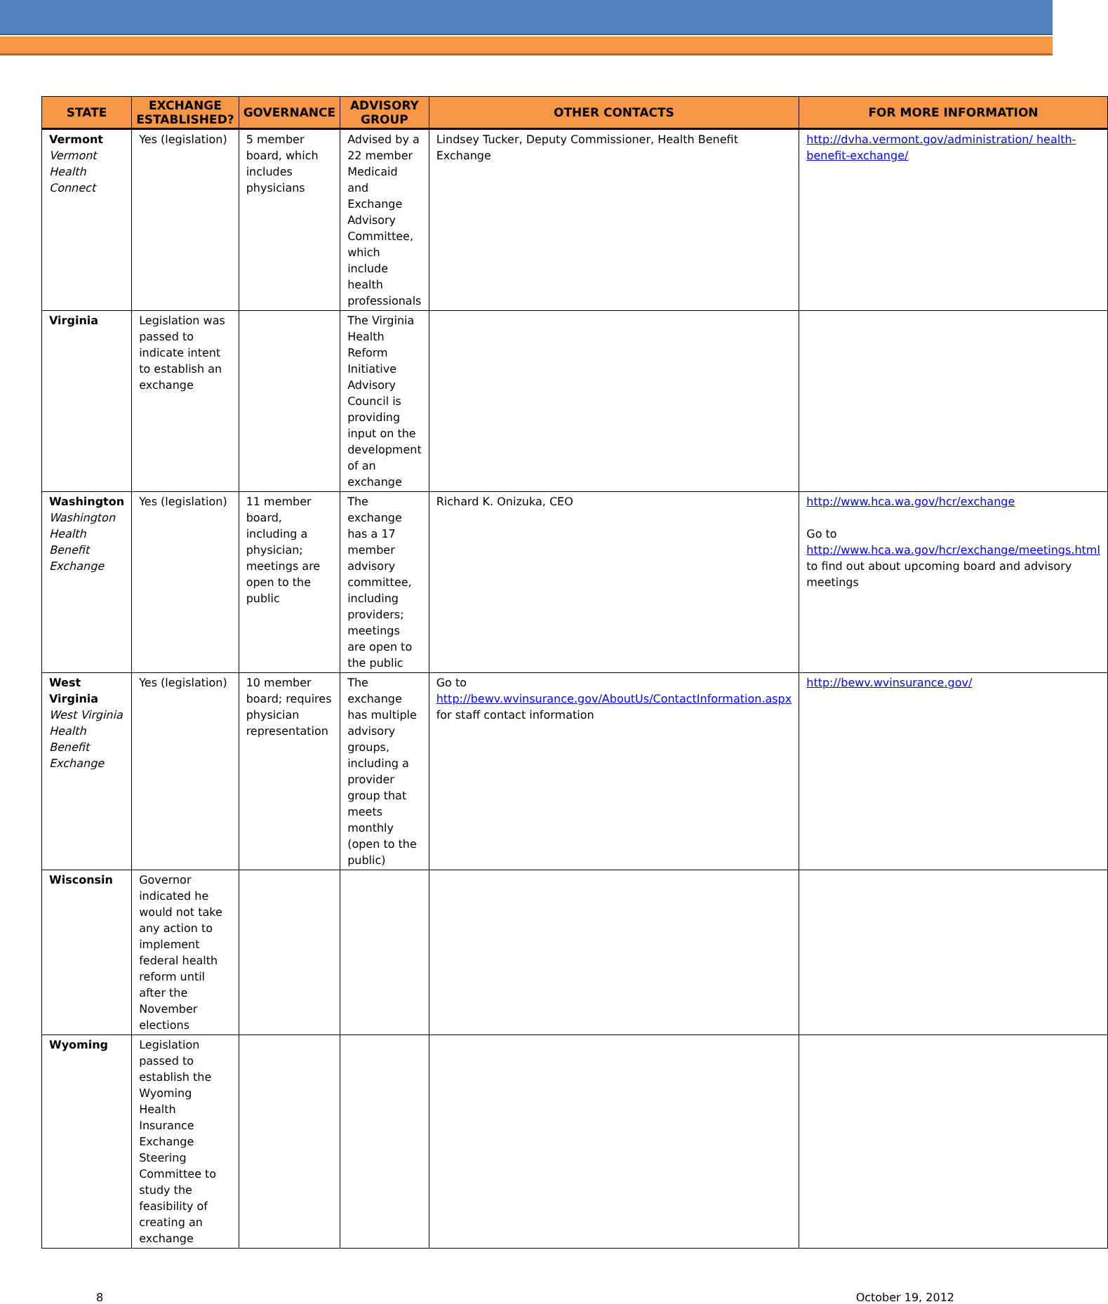| STATE | EXCHANGE ESTABLISHED? | GOVERNANCE | ADVISORY GROUP | OTHER CONTACTS | FOR MORE INFORMATION |
| --- | --- | --- | --- | --- | --- |
| Vermont Vermont Health Connect | Yes (legislation) | 5 member board, which includes physicians | Advised by a 22 member Medicaid and Exchange Advisory Committee, which include health professionals | Lindsey Tucker, Deputy Commissioner, Health Benefit Exchange | http://dvha.vermont.gov/administration/ health-benefit-exchange/ |
| Virginia | Legislation was passed to indicate intent to establish an exchange | | The Virginia Health Reform Initiative Advisory Council is providing input on the development of an exchange | | |
| Washington Washington Health Benefit Exchange | Yes (legislation) | 11 member board, including a physician; meetings are open to the public | The exchange has a 17 member advisory committee, including providers; meetings are open to the public | Richard K. Onizuka, CEO | http://www.hca.wa.gov/hcr/exchange Go to http://www.hca.wa.gov/hcr/exchange/meetings.html to find out about upcoming board and advisory meetings |
| West Virginia West Virginia Health Benefit Exchange | Yes (legislation) | 10 member board; requires physician representation | The exchange has multiple advisory groups, including a provider group that meets monthly (open to the public) | Go to http://bewv.wvinsurance.gov/AboutUs/ContactInformation.aspx for staff contact information | http://bewv.wvinsurance.gov/ |
| Wisconsin | Governor indicated he would not take any action to implement federal health reform until after the November elections | | | | |
| Wyoming | Legislation passed to establish the Wyoming Health Insurance Exchange Steering Committee to study the feasibility of creating an exchange | | | | |
8 October 19, 2012